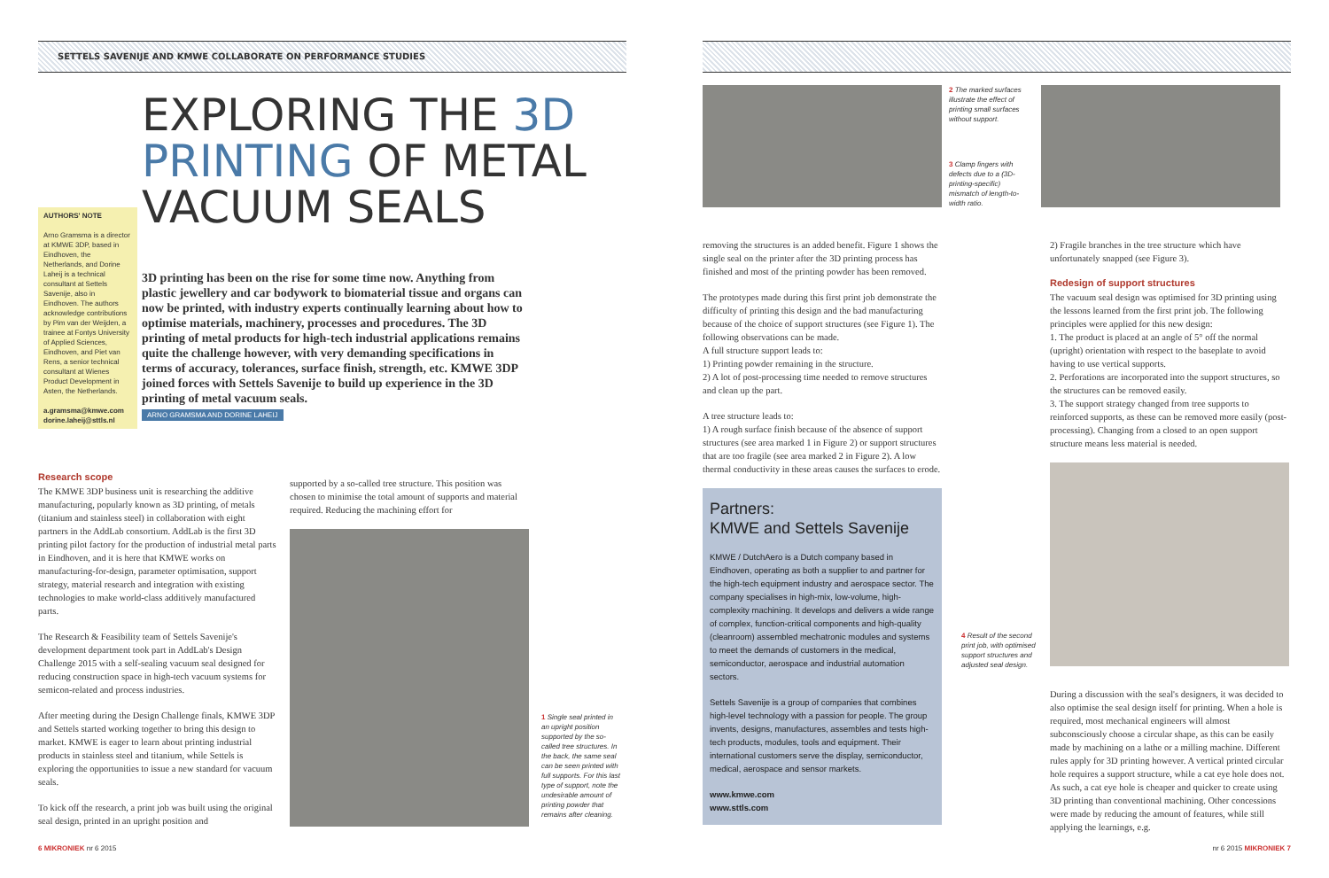SETTELS SAVENIJE AND KMWE COLLABORATE ON PERFORMANCE STUDIES
AUTHORS' NOTE
Arno Gramsma is a director at KMWE 3DP, based in Eindhoven, the Netherlands, and Dorine Laheij is a technical consultant at Settels Savenije, also in Eindhoven. The authors acknowledge contributions by Pim van der Weijden, a trainee at Fontys University of Applied Sciences, Eindhoven, and Piet van Rens, a senior technical consultant at Wienes Product Development in Asten, the Netherlands.
a.gramsma@kmwe.com
dorine.laheij@sttls.nl
EXPLORING THE 3D PRINTING OF METAL VACUUM SEALS
3D printing has been on the rise for some time now. Anything from plastic jewellery and car bodywork to biomaterial tissue and organs can now be printed, with industry experts continually learning about how to optimise materials, machinery, processes and procedures. The 3D printing of metal products for high-tech industrial applications remains quite the challenge however, with very demanding specifications in terms of accuracy, tolerances, surface finish, strength, etc. KMWE 3DP joined forces with Settels Savenije to build up experience in the 3D printing of metal vacuum seals.
ARNO GRAMSMA AND DORINE LAHEIJ
Research scope
The KMWE 3DP business unit is researching the additive manufacturing, popularly known as 3D printing, of metals (titanium and stainless steel) in collaboration with eight partners in the AddLab consortium. AddLab is the first 3D printing pilot factory for the production of industrial metal parts in Eindhoven, and it is here that KMWE works on manufacturing-for-design, parameter optimisation, support strategy, material research and integration with existing technologies to make world-class additively manufactured parts.
The Research & Feasibility team of Settels Savenije's development department took part in AddLab's Design Challenge 2015 with a self-sealing vacuum seal designed for reducing construction space in high-tech vacuum systems for semicon-related and process industries.
After meeting during the Design Challenge finals, KMWE 3DP and Settels started working together to bring this design to market. KMWE is eager to learn about printing industrial products in stainless steel and titanium, while Settels is exploring the opportunities to issue a new standard for vacuum seals.
To kick off the research, a print job was built using the original seal design, printed in an upright position and
supported by a so-called tree structure. This position was chosen to minimise the total amount of supports and material required. Reducing the machining effort for
1 Single seal printed in an upright position supported by the so-called tree structures. In the back, the same seal can be seen printed with full supports. For this last type of support, note the undesirable amount of printing powder that remains after cleaning.
6 MIKRONIEK nr 6 2015
2 The marked surfaces illustrate the effect of printing small surfaces without support.
3 Clamp fingers with defects due to a (3D-printing-specific) mismatch of length-to-width ratio.
removing the structures is an added benefit. Figure 1 shows the single seal on the printer after the 3D printing process has finished and most of the printing powder has been removed.
The prototypes made during this first print job demonstrate the difficulty of printing this design and the bad manufacturing because of the choice of support structures (see Figure 1). The following observations can be made.
A full structure support leads to:
1) Printing powder remaining in the structure.
2) A lot of post-processing time needed to remove structures and clean up the part.
A tree structure leads to:
1) A rough surface finish because of the absence of support structures (see area marked 1 in Figure 2) or support structures that are too fragile (see area marked 2 in Figure 2). A low thermal conductivity in these areas causes the surfaces to erode.
Partners:
KMWE and Settels Savenije
KMWE / DutchAero is a Dutch company based in Eindhoven, operating as both a supplier to and partner for the high-tech equipment industry and aerospace sector. The company specialises in high-mix, low-volume, high-complexity machining. It develops and delivers a wide range of complex, function-critical components and high-quality (cleanroom) assembled mechatronic modules and systems to meet the demands of customers in the medical, semiconductor, aerospace and industrial automation sectors.
Settels Savenije is a group of companies that combines high-level technology with a passion for people. The group invents, designs, manufactures, assembles and tests high-tech products, modules, tools and equipment. Their international customers serve the display, semiconductor, medical, aerospace and sensor markets.
www.kmwe.com
www.sttls.com
2) Fragile branches in the tree structure which have unfortunately snapped (see Figure 3).
Redesign of support structures
The vacuum seal design was optimised for 3D printing using the lessons learned from the first print job. The following principles were applied for this new design:
1. The product is placed at an angle of 5° off the normal (upright) orientation with respect to the baseplate to avoid having to use vertical supports.
2. Perforations are incorporated into the support structures, so the structures can be removed easily.
3. The support strategy changed from tree supports to reinforced supports, as these can be removed more easily (post-processing). Changing from a closed to an open support structure means less material is needed.
4 Result of the second print job, with optimised support structures and adjusted seal design.
During a discussion with the seal's designers, it was decided to also optimise the seal design itself for printing. When a hole is required, most mechanical engineers will almost subconsciously choose a circular shape, as this can be easily made by machining on a lathe or a milling machine. Different rules apply for 3D printing however. A vertical printed circular hole requires a support structure, while a cat eye hole does not. As such, a cat eye hole is cheaper and quicker to create using 3D printing than conventional machining. Other concessions were made by reducing the amount of features, while still applying the learnings, e.g.
nr 6 2015 MIKRONIEK 7